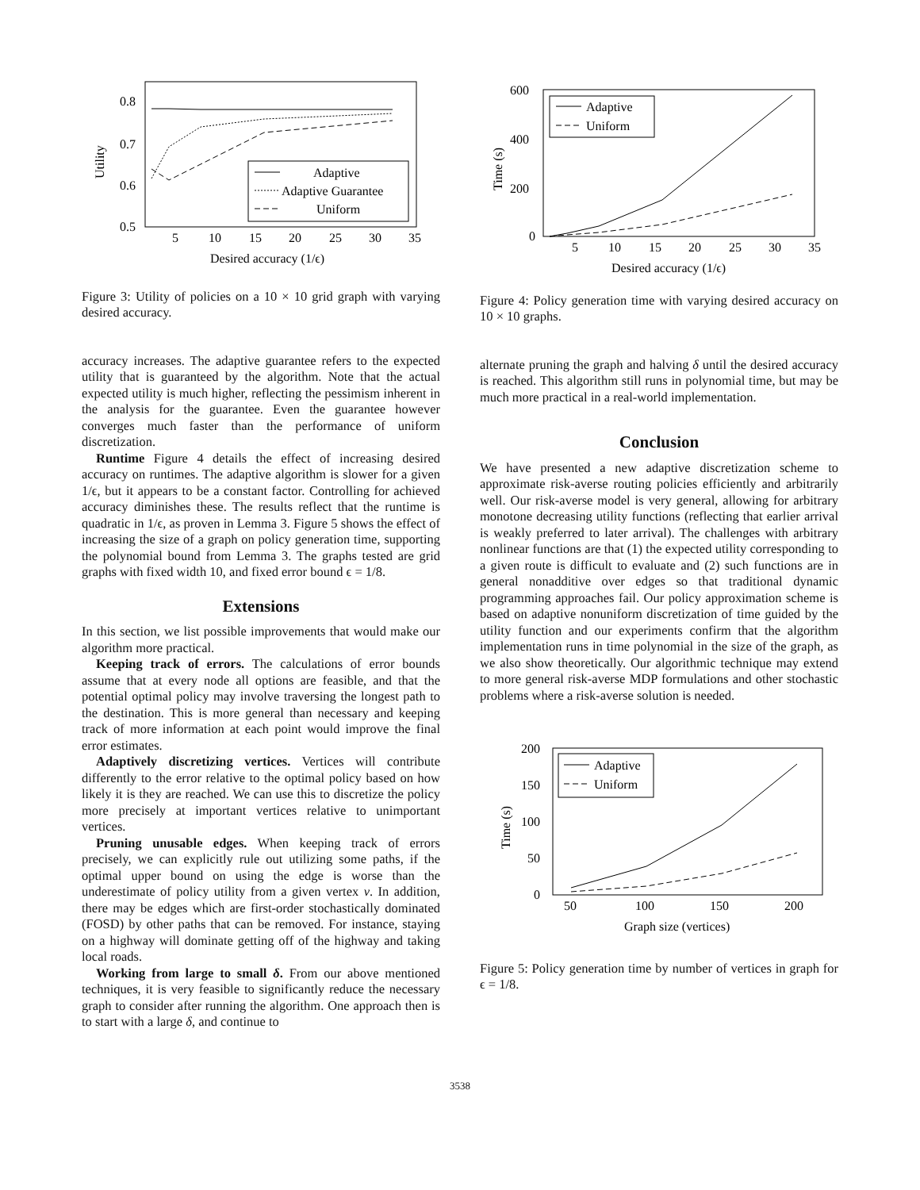0.8
0.7
0.6
0.5
5
10
15
20
25
30
35
Utility
Desired accuracy (1/ϵ)
Adaptive
Adaptive Guarantee
Uniform
Figure 3: Utility of policies on a 10 × 10 grid graph with varying desired accuracy.
accuracy increases. The adaptive guarantee refers to the expected utility that is guaranteed by the algorithm. Note that the actual expected utility is much higher, reflecting the pessimism inherent in the analysis for the guarantee. Even the guarantee however converges much faster than the performance of uniform discretization.
Runtime Figure 4 details the effect of increasing desired accuracy on runtimes. The adaptive algorithm is slower for a given 1/ϵ, but it appears to be a constant factor. Controlling for achieved accuracy diminishes these. The results reflect that the runtime is quadratic in 1/ϵ, as proven in Lemma 3. Figure 5 shows the effect of increasing the size of a graph on policy generation time, supporting the polynomial bound from Lemma 3. The graphs tested are grid graphs with fixed width 10, and fixed error bound ϵ = 1/8.
Extensions
In this section, we list possible improvements that would make our algorithm more practical.
Keeping track of errors. The calculations of error bounds assume that at every node all options are feasible, and that the potential optimal policy may involve traversing the longest path to the destination. This is more general than necessary and keeping track of more information at each point would improve the final error estimates.
Adaptively discretizing vertices. Vertices will contribute differently to the error relative to the optimal policy based on how likely it is they are reached. We can use this to discretize the policy more precisely at important vertices relative to unimportant vertices.
Pruning unusable edges. When keeping track of errors precisely, we can explicitly rule out utilizing some paths, if the optimal upper bound on using the edge is worse than the underestimate of policy utility from a given vertex v. In addition, there may be edges which are first-order stochastically dominated (FOSD) by other paths that can be removed. For instance, staying on a highway will dominate getting off of the highway and taking local roads.
Working from large to small δ. From our above mentioned techniques, it is very feasible to significantly reduce the necessary graph to consider after running the algorithm. One approach then is to start with a large δ, and continue to
600
400
200
0
5
10
15
20
25
30
35
Time (s)
Desired accuracy (1/ϵ)
Adaptive
Uniform
Figure 4: Policy generation time with varying desired accuracy on 10 × 10 graphs.
alternate pruning the graph and halving δ until the desired accuracy is reached. This algorithm still runs in polynomial time, but may be much more practical in a real-world implementation.
Conclusion
We have presented a new adaptive discretization scheme to approximate risk-averse routing policies efficiently and arbitrarily well. Our risk-averse model is very general, allowing for arbitrary monotone decreasing utility functions (reflecting that earlier arrival is weakly preferred to later arrival). The challenges with arbitrary nonlinear functions are that (1) the expected utility corresponding to a given route is difficult to evaluate and (2) such functions are in general nonadditive over edges so that traditional dynamic programming approaches fail. Our policy approximation scheme is based on adaptive nonuniform discretization of time guided by the utility function and our experiments confirm that the algorithm implementation runs in time polynomial in the size of the graph, as we also show theoretically. Our algorithmic technique may extend to more general risk-averse MDP formulations and other stochastic problems where a risk-averse solution is needed.
200
150
100
50
0
50
100
150
200
Time (s)
Graph size (vertices)
Adaptive
Uniform
Figure 5: Policy generation time by number of vertices in graph for ϵ = 1/8.
3538